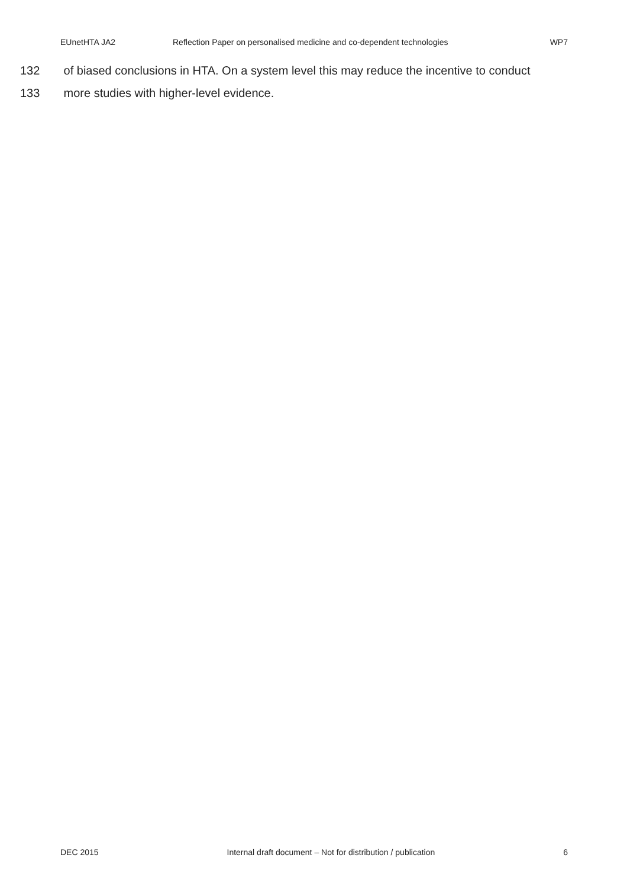EUnetHTA JA2 Reflection Paper on personalised medicine and co-dependent technologies WP7
132 of biased conclusions in HTA. On a system level this may reduce the incentive to conduct
133 more studies with higher-level evidence.
DEC 2015 Internal draft document – Not for distribution / publication 6